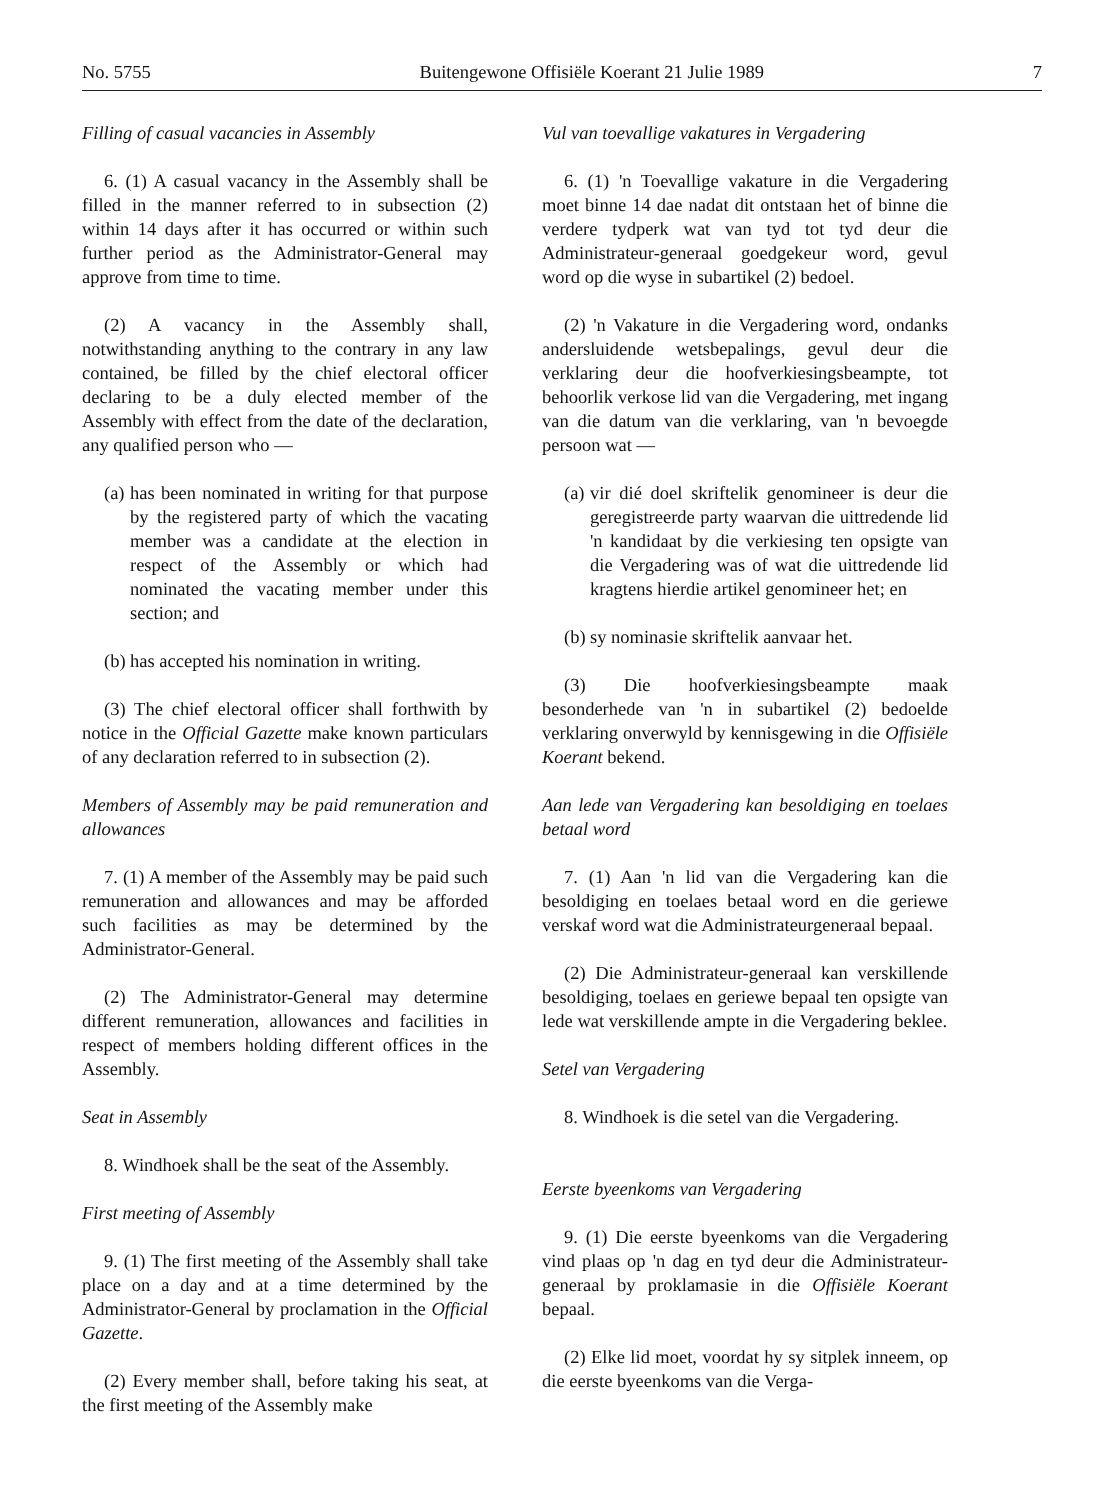No. 5755 Buitengewone Offisiële Koerant 21 Julie 1989 7
Filling of casual vacancies in Assembly
6. (1) A casual vacancy in the Assembly shall be filled in the manner referred to in subsection (2) within 14 days after it has occurred or within such further period as the Administrator-General may approve from time to time.
(2) A vacancy in the Assembly shall, notwithstanding anything to the contrary in any law contained, be filled by the chief electoral officer declaring to be a duly elected member of the Assembly with effect from the date of the declaration, any qualified person who —
(a) has been nominated in writing for that purpose by the registered party of which the vacating member was a candidate at the election in respect of the Assembly or which had nominated the vacating member under this section; and
(b) has accepted his nomination in writing.
(3) The chief electoral officer shall forthwith by notice in the Official Gazette make known particulars of any declaration referred to in subsection (2).
Members of Assembly may be paid remuneration and allowances
7. (1) A member of the Assembly may be paid such remuneration and allowances and may be afforded such facilities as may be determined by the Administrator-General.
(2) The Administrator-General may determine different remuneration, allowances and facilities in respect of members holding different offices in the Assembly.
Seat in Assembly
8. Windhoek shall be the seat of the Assembly.
First meeting of Assembly
9. (1) The first meeting of the Assembly shall take place on a day and at a time determined by the Administrator-General by proclamation in the Official Gazette.
(2) Every member shall, before taking his seat, at the first meeting of the Assembly make
Vul van toevallige vakatures in Vergadering
6. (1) 'n Toevallige vakature in die Vergadering moet binne 14 dae nadat dit ontstaan het of binne die verdere tydperk wat van tyd tot tyd deur die Administrateur-generaal goedgekeur word, gevul word op die wyse in subartikel (2) bedoel.
(2) 'n Vakature in die Vergadering word, ondanks andersluidende wetsbepalings, gevul deur die verklaring deur die hoofverkiesingsbeampte, tot behoorlik verkose lid van die Vergadering, met ingang van die datum van die verklaring, van 'n bevoegde persoon wat —
(a) vir dié doel skriftelik genomineer is deur die geregistreerde party waarvan die uittredende lid 'n kandidaat by die verkiesing ten opsigte van die Vergadering was of wat die uittredende lid kragtens hierdie artikel genomineer het; en
(b) sy nominasie skriftelik aanvaar het.
(3) Die hoofverkiesingsbeampte maak besonderhede van 'n in subartikel (2) bedoelde verklaring onverwyld by kennisgewing in die Offisiële Koerant bekend.
Aan lede van Vergadering kan besoldiging en toelaes betaal word
7. (1) Aan 'n lid van die Vergadering kan die besoldiging en toelaes betaal word en die geriewe verskaf word wat die Administrateurgeneraal bepaal.
(2) Die Administrateur-generaal kan verskillende besoldiging, toelaes en geriewe bepaal ten opsigte van lede wat verskillende ampte in die Vergadering beklee.
Setel van Vergadering
8. Windhoek is die setel van die Vergadering.
Eerste byeenkoms van Vergadering
9. (1) Die eerste byeenkoms van die Vergadering vind plaas op 'n dag en tyd deur die Administrateur-generaal by proklamasie in die Offisiële Koerant bepaal.
(2) Elke lid moet, voordat hy sy sitplek inneem, op die eerste byeenkoms van die Verga-